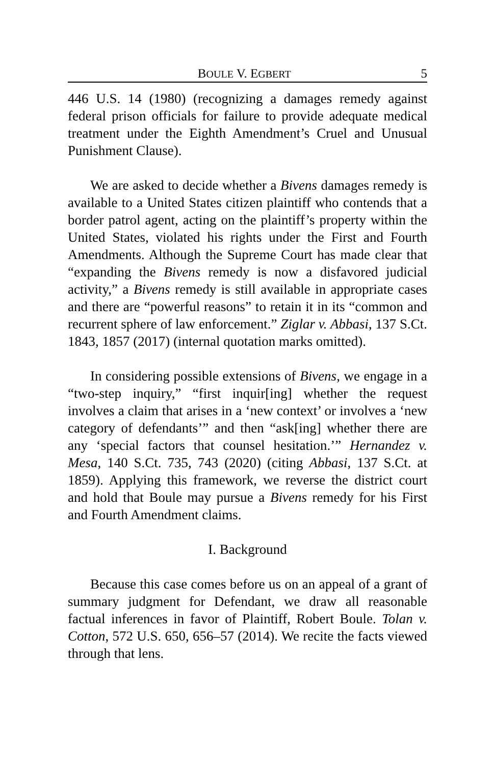BOULE V. EGBERT 5
446 U.S. 14 (1980) (recognizing a damages remedy against federal prison officials for failure to provide adequate medical treatment under the Eighth Amendment’s Cruel and Unusual Punishment Clause).
We are asked to decide whether a Bivens damages remedy is available to a United States citizen plaintiff who contends that a border patrol agent, acting on the plaintiff’s property within the United States, violated his rights under the First and Fourth Amendments. Although the Supreme Court has made clear that “expanding the Bivens remedy is now a disfavored judicial activity,” a Bivens remedy is still available in appropriate cases and there are “powerful reasons” to retain it in its “common and recurrent sphere of law enforcement.” Ziglar v. Abbasi, 137 S.Ct. 1843, 1857 (2017) (internal quotation marks omitted).
In considering possible extensions of Bivens, we engage in a “two-step inquiry,” “first inquir[ing] whether the request involves a claim that arises in a ‘new context’ or involves a ‘new category of defendants’” and then “ask[ing] whether there are any ‘special factors that counsel hesitation.’” Hernandez v. Mesa, 140 S.Ct. 735, 743 (2020) (citing Abbasi, 137 S.Ct. at 1859). Applying this framework, we reverse the district court and hold that Boule may pursue a Bivens remedy for his First and Fourth Amendment claims.
I. Background
Because this case comes before us on an appeal of a grant of summary judgment for Defendant, we draw all reasonable factual inferences in favor of Plaintiff, Robert Boule. Tolan v. Cotton, 572 U.S. 650, 656–57 (2014). We recite the facts viewed through that lens.